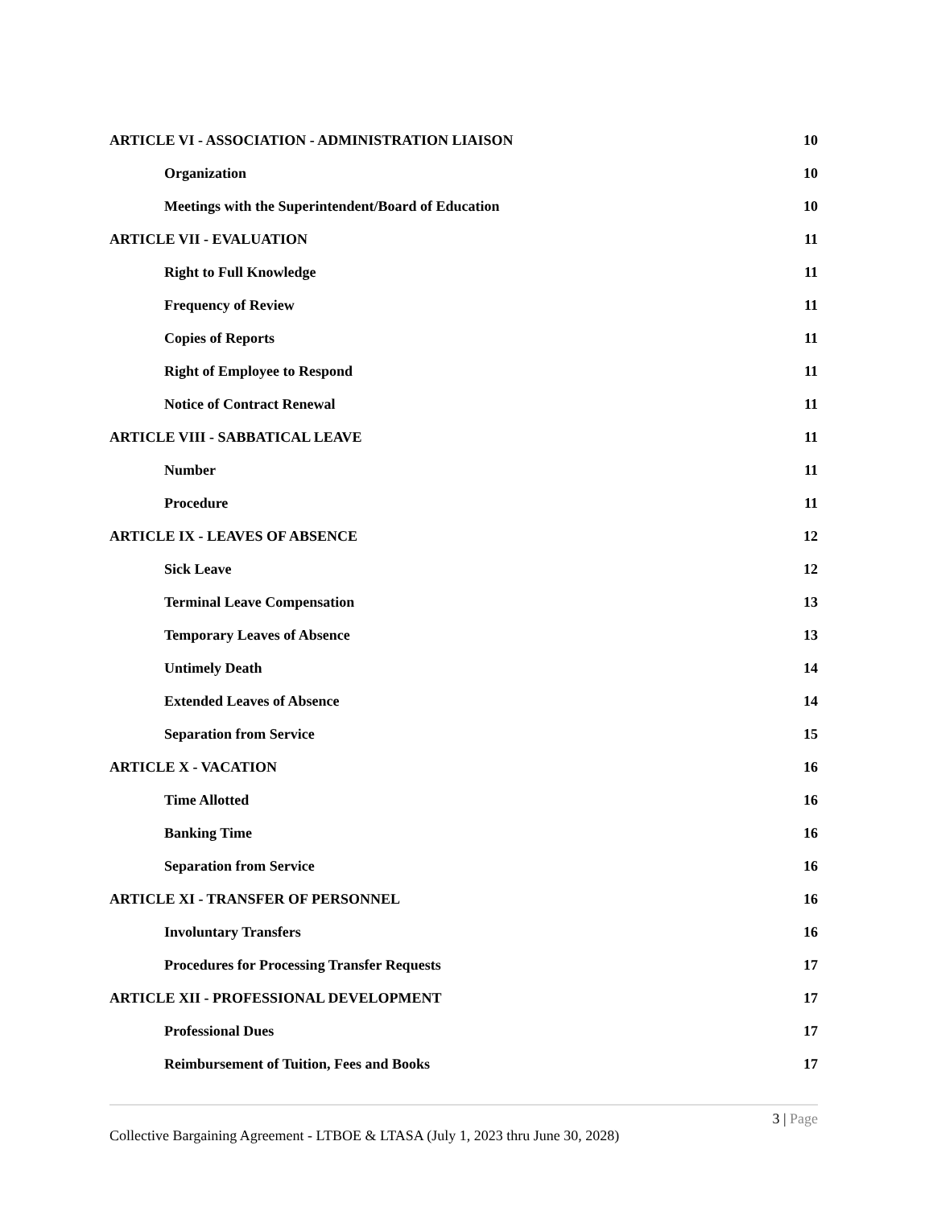ARTICLE VI - ASSOCIATION - ADMINISTRATION LIAISON 10
Organization 10
Meetings with the Superintendent/Board of Education 10
ARTICLE VII - EVALUATION 11
Right to Full Knowledge 11
Frequency of Review 11
Copies of Reports 11
Right of Employee to Respond 11
Notice of Contract Renewal 11
ARTICLE VIII - SABBATICAL LEAVE 11
Number 11
Procedure 11
ARTICLE IX - LEAVES OF ABSENCE 12
Sick Leave 12
Terminal Leave Compensation 13
Temporary Leaves of Absence 13
Untimely Death 14
Extended Leaves of Absence 14
Separation from Service 15
ARTICLE X - VACATION 16
Time Allotted 16
Banking Time 16
Separation from Service 16
ARTICLE XI - TRANSFER OF PERSONNEL 16
Involuntary Transfers 16
Procedures for Processing Transfer Requests 17
ARTICLE XII - PROFESSIONAL DEVELOPMENT 17
Professional Dues 17
Reimbursement of Tuition, Fees and Books 17
3 | Page
Collective Bargaining Agreement - LTBOE & LTASA (July 1, 2023 thru June 30, 2028)